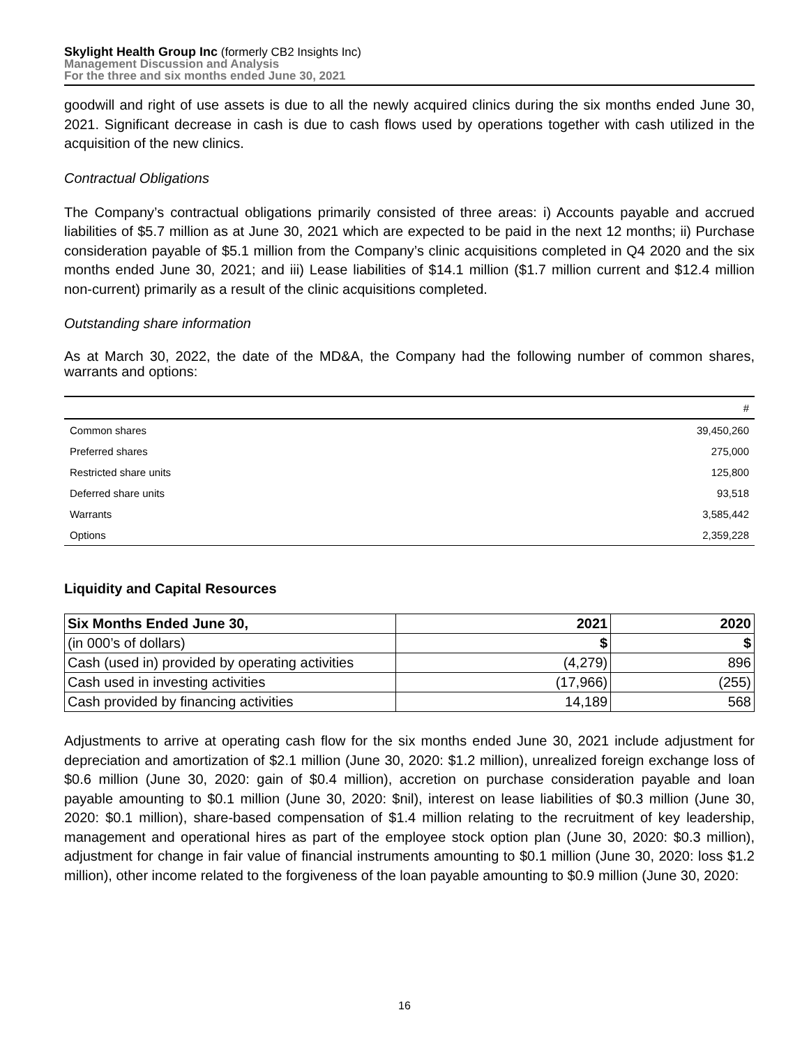Skylight Health Group Inc (formerly CB2 Insights Inc)
Management Discussion and Analysis
For the three and six months ended June 30, 2021
goodwill and right of use assets is due to all the newly acquired clinics during the six months ended June 30, 2021. Significant decrease in cash is due to cash flows used by operations together with cash utilized in the acquisition of the new clinics.
Contractual Obligations
The Company’s contractual obligations primarily consisted of three areas: i) Accounts payable and accrued liabilities of $5.7 million as at June 30, 2021 which are expected to be paid in the next 12 months; ii) Purchase consideration payable of $5.1 million from the Company’s clinic acquisitions completed in Q4 2020 and the six months ended June 30, 2021; and iii) Lease liabilities of $14.1 million ($1.7 million current and $12.4 million non-current) primarily as a result of the clinic acquisitions completed.
Outstanding share information
As at March 30, 2022, the date of the MD&A, the Company had the following number of common shares, warrants and options:
| | # |
| --- | --- |
| Common shares | 39,450,260 |
| Preferred shares | 275,000 |
| Restricted share units | 125,800 |
| Deferred share units | 93,518 |
| Warrants | 3,585,442 |
| Options | 2,359,228 |
Liquidity and Capital Resources
| Six Months Ended June 30, | 2021 | 2020 |
| (in 000’s of dollars) | $ | $ |
| Cash (used in) provided by operating activities | (4,279) | 896 |
| Cash used in investing activities | (17,966) | (255) |
| Cash provided by financing activities | 14,189 | 568 |
Adjustments to arrive at operating cash flow for the six months ended June 30, 2021 include adjustment for depreciation and amortization of $2.1 million (June 30, 2020: $1.2 million), unrealized foreign exchange loss of $0.6 million (June 30, 2020: gain of $0.4 million), accretion on purchase consideration payable and loan payable amounting to $0.1 million (June 30, 2020: $nil), interest on lease liabilities of $0.3 million (June 30, 2020: $0.1 million), share-based compensation of $1.4 million relating to the recruitment of key leadership, management and operational hires as part of the employee stock option plan (June 30, 2020: $0.3 million), adjustment for change in fair value of financial instruments amounting to $0.1 million (June 30, 2020: loss $1.2 million), other income related to the forgiveness of the loan payable amounting to $0.9 million (June 30, 2020:
16